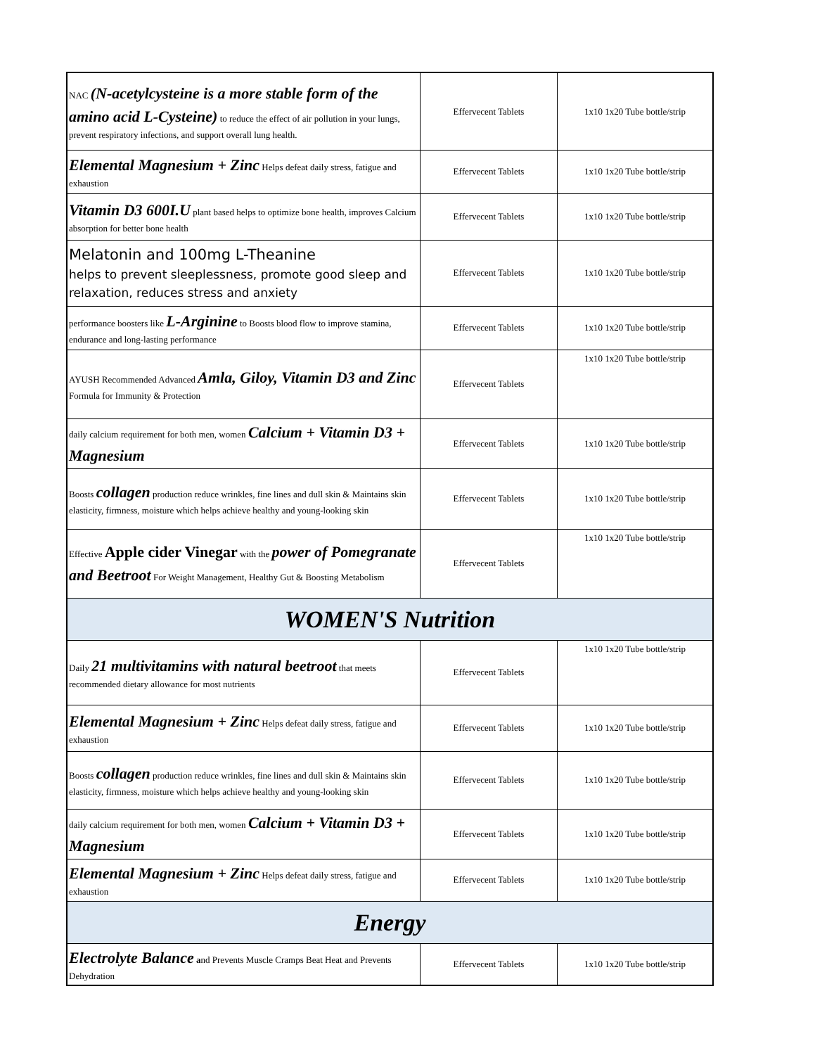| NAC (N-acetylcysteine is a more stable form of the amino acid L-Cysteine) to reduce the effect of air pollution in your lungs, prevent respiratory infections, and support overall lung health. | Effervecent Tablets | 1x10 1x20 Tube bottle/strip |
| Elemental Magnesium + Zinc Helps defeat daily stress, fatigue and exhaustion | Effervecent Tablets | 1x10 1x20 Tube bottle/strip |
| Vitamin D3 600I.U plant based helps to optimize bone health, improves Calcium absorption for better bone health | Effervecent Tablets | 1x10 1x20 Tube bottle/strip |
| Melatonin and 100mg L-Theanine helps to prevent sleeplessness, promote good sleep and relaxation, reduces stress and anxiety | Effervecent Tablets | 1x10 1x20 Tube bottle/strip |
| performance boosters like L-Arginine to Boosts blood flow to improve stamina, endurance and long-lasting performance | Effervecent Tablets | 1x10 1x20 Tube bottle/strip |
| AYUSH Recommended Advanced Amla, Giloy, Vitamin D3 and Zinc Formula for Immunity & Protection | Effervecent Tablets | 1x10 1x20 Tube bottle/strip |
| daily calcium requirement for both men, women Calcium + Vitamin D3 + Magnesium | Effervecent Tablets | 1x10 1x20 Tube bottle/strip |
| Boosts collagen production reduce wrinkles, fine lines and dull skin & Maintains skin elasticity, firmness, moisture which helps achieve healthy and young-looking skin | Effervecent Tablets | 1x10 1x20 Tube bottle/strip |
| Effective Apple cider Vinegar with the power of Pomegranate and Beetroot For Weight Management, Healthy Gut & Boosting Metabolism | Effervecent Tablets | 1x10 1x20 Tube bottle/strip |
| WOMEN'S Nutrition | | |
| Daily 21 multivitamins with natural beetroot that meets recommended dietary allowance for most nutrients | Effervecent Tablets | 1x10 1x20 Tube bottle/strip |
| Elemental Magnesium + Zinc Helps defeat daily stress, fatigue and exhaustion | Effervecent Tablets | 1x10 1x20 Tube bottle/strip |
| Boosts collagen production reduce wrinkles, fine lines and dull skin & Maintains skin elasticity, firmness, moisture which helps achieve healthy and young-looking skin | Effervecent Tablets | 1x10 1x20 Tube bottle/strip |
| daily calcium requirement for both men, women Calcium + Vitamin D3 + Magnesium | Effervecent Tablets | 1x10 1x20 Tube bottle/strip |
| Elemental Magnesium + Zinc Helps defeat daily stress, fatigue and exhaustion | Effervecent Tablets | 1x10 1x20 Tube bottle/strip |
| Energy | | |
| Electrolyte Balance a nd Prevents Muscle Cramps Beat Heat and Prevents Dehydration | Effervecent Tablets | 1x10 1x20 Tube bottle/strip |